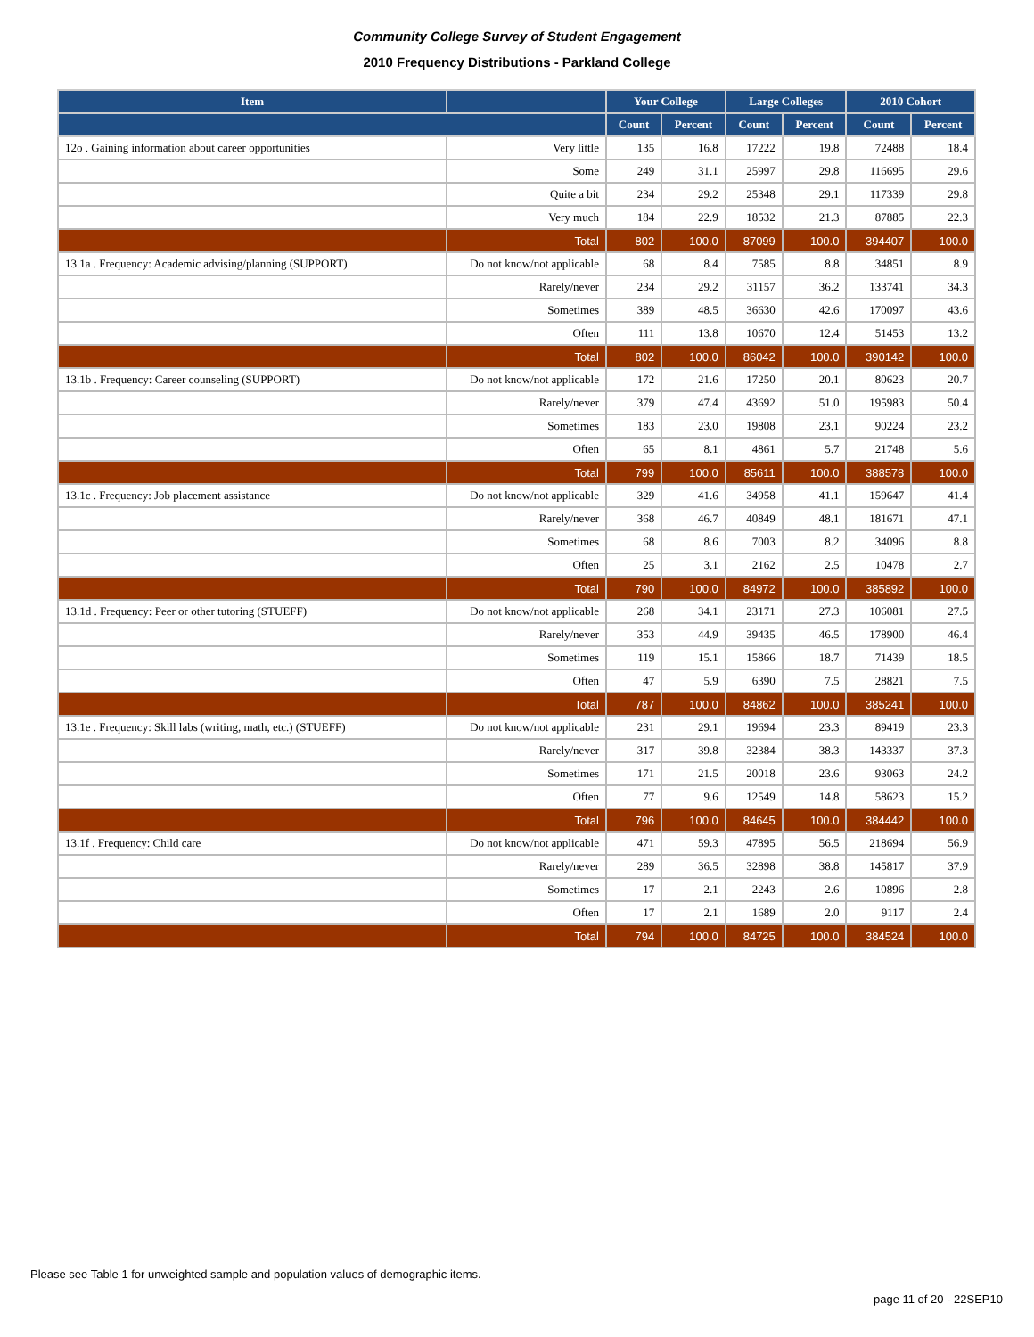Community College Survey of Student Engagement
2010 Frequency Distributions - Parkland College
| Item | | Your College | | Large Colleges | | 2010 Cohort | |
| --- | --- | --- | --- | --- | --- | --- | --- |
| | | Count | Percent | Count | Percent | Count | Percent |
| 12o . Gaining information about career opportunities | Very little | 135 | 16.8 | 17222 | 19.8 | 72488 | 18.4 |
| | Some | 249 | 31.1 | 25997 | 29.8 | 116695 | 29.6 |
| | Quite a bit | 234 | 29.2 | 25348 | 29.1 | 117339 | 29.8 |
| | Very much | 184 | 22.9 | 18532 | 21.3 | 87885 | 22.3 |
| | Total | 802 | 100.0 | 87099 | 100.0 | 394407 | 100.0 |
| 13.1a . Frequency: Academic advising/planning (SUPPORT) | Do not know/not applicable | 68 | 8.4 | 7585 | 8.8 | 34851 | 8.9 |
| | Rarely/never | 234 | 29.2 | 31157 | 36.2 | 133741 | 34.3 |
| | Sometimes | 389 | 48.5 | 36630 | 42.6 | 170097 | 43.6 |
| | Often | 111 | 13.8 | 10670 | 12.4 | 51453 | 13.2 |
| | Total | 802 | 100.0 | 86042 | 100.0 | 390142 | 100.0 |
| 13.1b . Frequency: Career counseling (SUPPORT) | Do not know/not applicable | 172 | 21.6 | 17250 | 20.1 | 80623 | 20.7 |
| | Rarely/never | 379 | 47.4 | 43692 | 51.0 | 195983 | 50.4 |
| | Sometimes | 183 | 23.0 | 19808 | 23.1 | 90224 | 23.2 |
| | Often | 65 | 8.1 | 4861 | 5.7 | 21748 | 5.6 |
| | Total | 799 | 100.0 | 85611 | 100.0 | 388578 | 100.0 |
| 13.1c . Frequency: Job placement assistance | Do not know/not applicable | 329 | 41.6 | 34958 | 41.1 | 159647 | 41.4 |
| | Rarely/never | 368 | 46.7 | 40849 | 48.1 | 181671 | 47.1 |
| | Sometimes | 68 | 8.6 | 7003 | 8.2 | 34096 | 8.8 |
| | Often | 25 | 3.1 | 2162 | 2.5 | 10478 | 2.7 |
| | Total | 790 | 100.0 | 84972 | 100.0 | 385892 | 100.0 |
| 13.1d . Frequency: Peer or other tutoring (STUEFF) | Do not know/not applicable | 268 | 34.1 | 23171 | 27.3 | 106081 | 27.5 |
| | Rarely/never | 353 | 44.9 | 39435 | 46.5 | 178900 | 46.4 |
| | Sometimes | 119 | 15.1 | 15866 | 18.7 | 71439 | 18.5 |
| | Often | 47 | 5.9 | 6390 | 7.5 | 28821 | 7.5 |
| | Total | 787 | 100.0 | 84862 | 100.0 | 385241 | 100.0 |
| 13.1e . Frequency: Skill labs (writing, math, etc.) (STUEFF) | Do not know/not applicable | 231 | 29.1 | 19694 | 23.3 | 89419 | 23.3 |
| | Rarely/never | 317 | 39.8 | 32384 | 38.3 | 143337 | 37.3 |
| | Sometimes | 171 | 21.5 | 20018 | 23.6 | 93063 | 24.2 |
| | Often | 77 | 9.6 | 12549 | 14.8 | 58623 | 15.2 |
| | Total | 796 | 100.0 | 84645 | 100.0 | 384442 | 100.0 |
| 13.1f . Frequency: Child care | Do not know/not applicable | 471 | 59.3 | 47895 | 56.5 | 218694 | 56.9 |
| | Rarely/never | 289 | 36.5 | 32898 | 38.8 | 145817 | 37.9 |
| | Sometimes | 17 | 2.1 | 2243 | 2.6 | 10896 | 2.8 |
| | Often | 17 | 2.1 | 1689 | 2.0 | 9117 | 2.4 |
| | Total | 794 | 100.0 | 84725 | 100.0 | 384524 | 100.0 |
Please see Table 1 for unweighted sample and population values of demographic items.
page 11 of 20 - 22SEP10